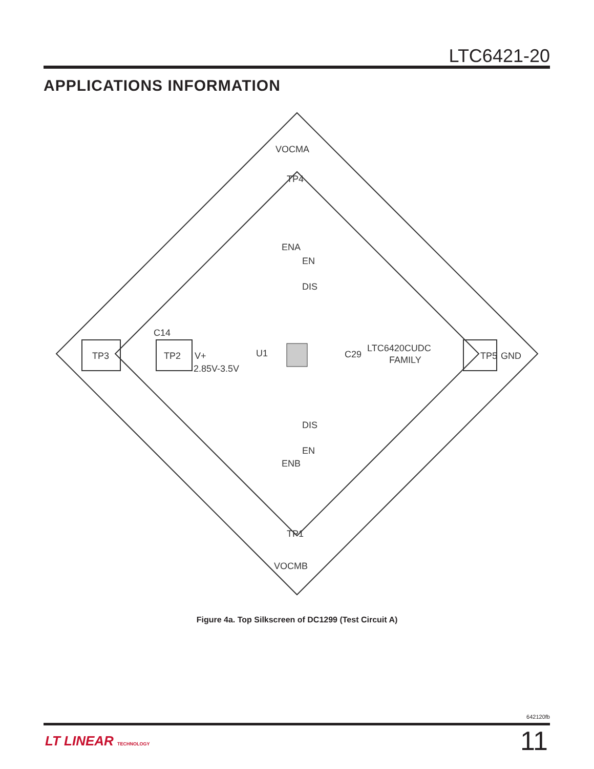LTC6421-20
APPLICATIONS INFORMATION
VOCMA
TP4
VOCMB
TP1
TP3
TP2
V+
2.85V-3.5V
TP5
GND
LTC6420CUDC
FAMILY
ENA
EN
DIS
ENB
EN
DIS
U1
C29
C14
Figure 4a. Top Silkscreen of DC1299 (Test Circuit A)
642120fb
LT LINEAR TECHNOLOGY 11